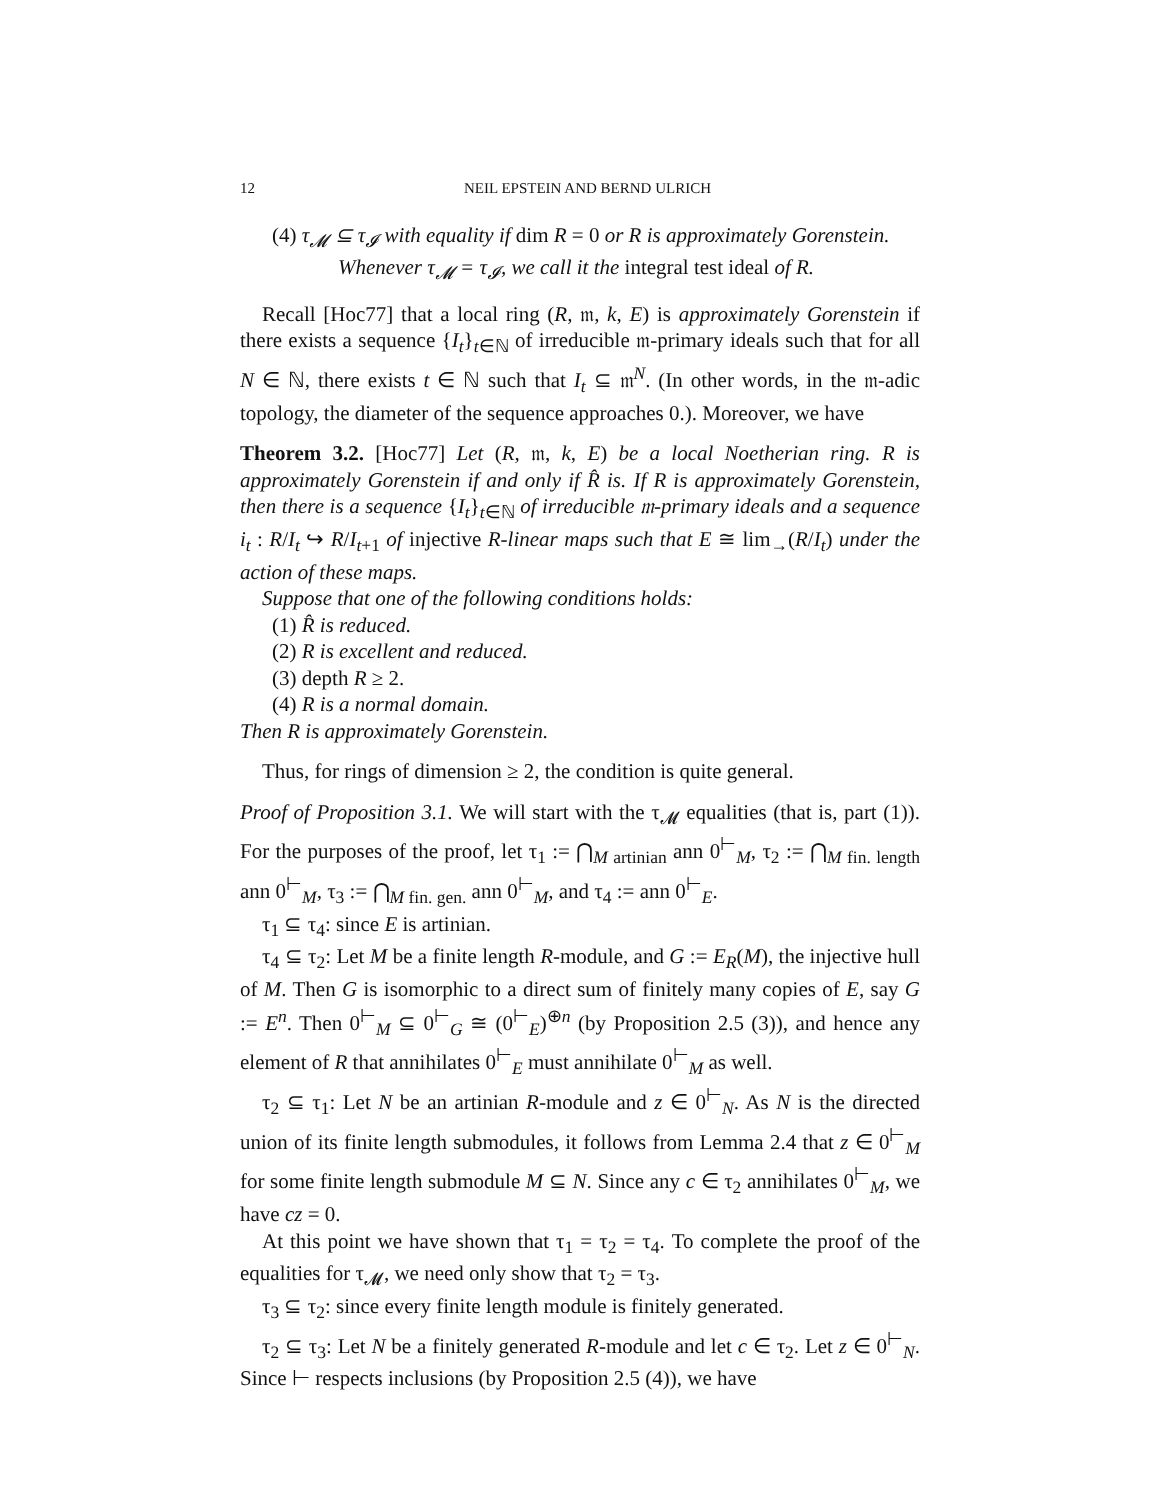12 NEIL EPSTEIN AND BERND ULRICH
(4) τ<sub>𝓜</sub> ⊆ τ<sub>𝓘</sub> with equality if dim R = 0 or R is approximately Gorenstein.
Whenever τ<sub>𝓜</sub> = τ<sub>𝓘</sub>, we call it the integral test ideal of R.
Recall [Hoc77] that a local ring (R, 𝔪, k, E) is approximately Gorenstein if there exists a sequence {I<sub>t</sub>}<sub>t∈ℕ</sub> of irreducible 𝔪-primary ideals such that for all N ∈ ℕ, there exists t ∈ ℕ such that I<sub>t</sub> ⊆ 𝔪<sup>N</sup>. (In other words, in the 𝔪-adic topology, the diameter of the sequence approaches 0.). Moreover, we have
Theorem 3.2. [Hoc77] Let (R, 𝔪, k, E) be a local Noetherian ring. R is approximately Gorenstein if and only if R̂ is. If R is approximately Gorenstein, then there is a sequence {I<sub>t</sub>}<sub>t∈ℕ</sub> of irreducible 𝔪-primary ideals and a sequence i<sub>t</sub> : R/I<sub>t</sub> ↪ R/I<sub>t+1</sub> of injective R-linear maps such that E ≅ lim<sub>→</sub>(R/I<sub>t</sub>) under the action of these maps.
Suppose that one of the following conditions holds:
(1) R̂ is reduced.
(2) R is excellent and reduced.
(3) depth R ≥ 2.
(4) R is a normal domain.
Then R is approximately Gorenstein.
Thus, for rings of dimension ≥ 2, the condition is quite general.
Proof of Proposition 3.1. We will start with the τ<sub>𝓜</sub> equalities (that is, part (1)). For the purposes of the proof, let τ<sub>1</sub> := ⋂<sub>M artinian</sub> ann 0<sup>⊢</sup><sub>M</sub>, τ<sub>2</sub> := ⋂<sub>M fin. length</sub> ann 0<sup>⊢</sup><sub>M</sub>, τ<sub>3</sub> := ⋂<sub>M fin. gen.</sub> ann 0<sup>⊢</sup><sub>M</sub>, and τ<sub>4</sub> := ann 0<sup>⊢</sup><sub>E</sub>.
τ<sub>1</sub> ⊆ τ<sub>4</sub>: since E is artinian.
τ<sub>4</sub> ⊆ τ<sub>2</sub>: Let M be a finite length R-module, and G := E<sub>R</sub>(M), the injective hull of M. Then G is isomorphic to a direct sum of finitely many copies of E, say G := E<sup>n</sup>. Then 0<sup>⊢</sup><sub>M</sub> ⊆ 0<sup>⊢</sup><sub>G</sub> ≅ (0<sup>⊢</sup><sub>E</sub>)<sup>⊕n</sup> (by Proposition 2.5 (3)), and hence any element of R that annihilates 0<sup>⊢</sup><sub>E</sub> must annihilate 0<sup>⊢</sup><sub>M</sub> as well.
τ<sub>2</sub> ⊆ τ<sub>1</sub>: Let N be an artinian R-module and z ∈ 0<sup>⊢</sup><sub>N</sub>. As N is the directed union of its finite length submodules, it follows from Lemma 2.4 that z ∈ 0<sup>⊢</sup><sub>M</sub> for some finite length submodule M ⊆ N. Since any c ∈ τ<sub>2</sub> annihilates 0<sup>⊢</sup><sub>M</sub>, we have cz = 0.
At this point we have shown that τ<sub>1</sub> = τ<sub>2</sub> = τ<sub>4</sub>. To complete the proof of the equalities for τ<sub>𝓜</sub>, we need only show that τ<sub>2</sub> = τ<sub>3</sub>.
τ<sub>3</sub> ⊆ τ<sub>2</sub>: since every finite length module is finitely generated.
τ<sub>2</sub> ⊆ τ<sub>3</sub>: Let N be a finitely generated R-module and let c ∈ τ<sub>2</sub>. Let z ∈ 0<sup>⊢</sup><sub>N</sub>. Since ⊢ respects inclusions (by Proposition 2.5 (4)), we have